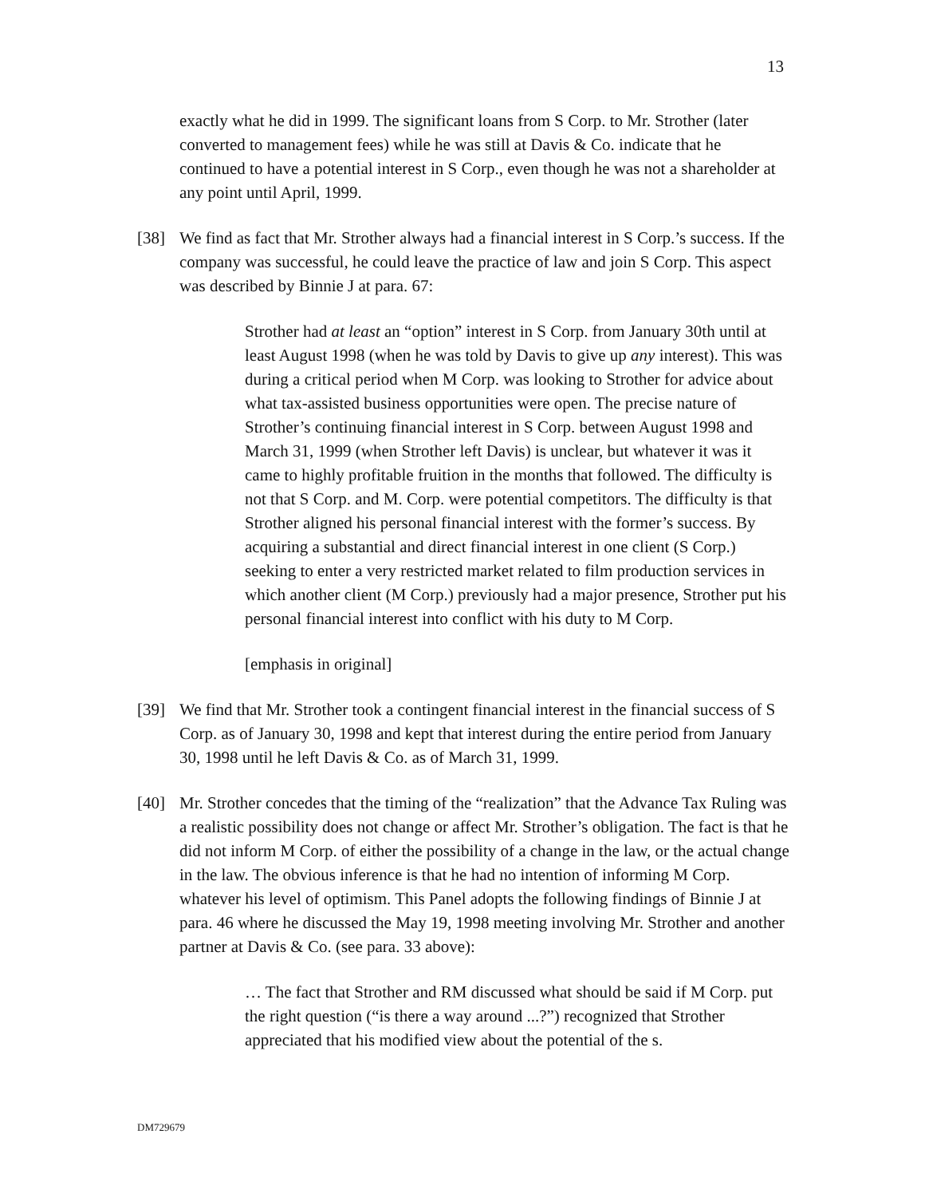13
exactly what he did in 1999. The significant loans from S Corp. to Mr. Strother (later converted to management fees) while he was still at Davis & Co. indicate that he continued to have a potential interest in S Corp., even though he was not a shareholder at any point until April, 1999.
[38] We find as fact that Mr. Strother always had a financial interest in S Corp.’s success. If the company was successful, he could leave the practice of law and join S Corp. This aspect was described by Binnie J at para. 67:
Strother had at least an “option” interest in S Corp. from January 30th until at least August 1998 (when he was told by Davis to give up any interest). This was during a critical period when M Corp. was looking to Strother for advice about what tax-assisted business opportunities were open. The precise nature of Strother’s continuing financial interest in S Corp. between August 1998 and March 31, 1999 (when Strother left Davis) is unclear, but whatever it was it came to highly profitable fruition in the months that followed. The difficulty is not that S Corp. and M. Corp. were potential competitors. The difficulty is that Strother aligned his personal financial interest with the former’s success. By acquiring a substantial and direct financial interest in one client (S Corp.) seeking to enter a very restricted market related to film production services in which another client (M Corp.) previously had a major presence, Strother put his personal financial interest into conflict with his duty to M Corp.
[emphasis in original]
[39] We find that Mr. Strother took a contingent financial interest in the financial success of S Corp. as of January 30, 1998 and kept that interest during the entire period from January 30, 1998 until he left Davis & Co. as of March 31, 1999.
[40] Mr. Strother concedes that the timing of the “realization” that the Advance Tax Ruling was a realistic possibility does not change or affect Mr. Strother’s obligation. The fact is that he did not inform M Corp. of either the possibility of a change in the law, or the actual change in the law. The obvious inference is that he had no intention of informing M Corp. whatever his level of optimism. This Panel adopts the following findings of Binnie J at para. 46 where he discussed the May 19, 1998 meeting involving Mr. Strother and another partner at Davis & Co. (see para. 33 above):
… The fact that Strother and RM discussed what should be said if M Corp. put the right question (“is there a way around ...?”) recognized that Strother appreciated that his modified view about the potential of the s.
DM729679